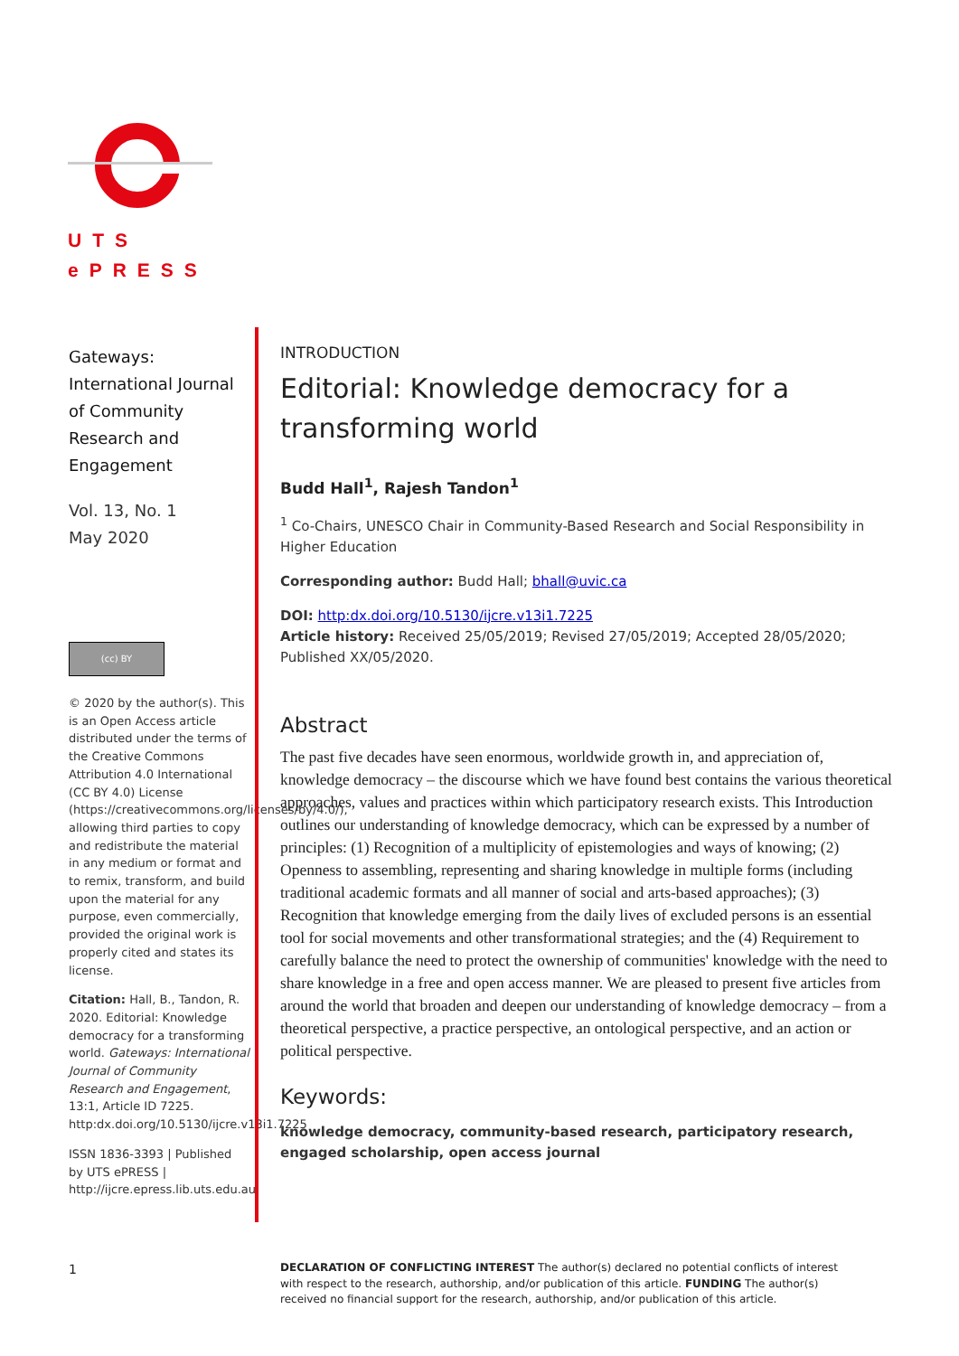UTS
ePRESS
Gateways:
International Journal of Community Research and Engagement
Vol. 13, No. 1
May 2020
(cc) BY
© 2020 by the author(s). This is an Open Access article distributed under the terms of the Creative Commons Attribution 4.0 International (CC BY 4.0) License (https://creativecommons.org/licenses/by/4.0/), allowing third parties to copy and redistribute the material in any medium or format and to remix, transform, and build upon the material for any purpose, even commercially, provided the original work is properly cited and states its license.
Citation: Hall, B., Tandon, R. 2020. Editorial: Knowledge democracy for a transforming world. Gateways: International Journal of Community Research and Engagement, 13:1, Article ID 7225. http:dx.doi.org/10.5130/ijcre.v13i1.7225
ISSN 1836-3393 | Published by UTS ePRESS | http://ijcre.epress.lib.uts.edu.au
INTRODUCTION
Editorial: Knowledge democracy for a transforming world
Budd Hall<sup>1</sup>, Rajesh Tandon<sup>1</sup>
<sup>1</sup> Co-Chairs, UNESCO Chair in Community-Based Research and Social Responsibility in Higher Education
Corresponding author: Budd Hall; bhall@uvic.ca
DOI: http:dx.doi.org/10.5130/ijcre.v13i1.7225
Article history: Received 25/05/2019; Revised 27/05/2019; Accepted 28/05/2020; Published XX/05/2020.
Abstract
The past five decades have seen enormous, worldwide growth in, and appreciation of, knowledge democracy – the discourse which we have found best contains the various theoretical approaches, values and practices within which participatory research exists. This Introduction outlines our understanding of knowledge democracy, which can be expressed by a number of principles: (1) Recognition of a multiplicity of epistemologies and ways of knowing; (2) Openness to assembling, representing and sharing knowledge in multiple forms (including traditional academic formats and all manner of social and arts-based approaches); (3) Recognition that knowledge emerging from the daily lives of excluded persons is an essential tool for social movements and other transformational strategies; and the (4) Requirement to carefully balance the need to protect the ownership of communities' knowledge with the need to share knowledge in a free and open access manner. We are pleased to present five articles from around the world that broaden and deepen our understanding of knowledge democracy – from a theoretical perspective, a practice perspective, an ontological perspective, and an action or political perspective.
Keywords:
knowledge democracy, community-based research, participatory research, engaged scholarship, open access journal
1
DECLARATION OF CONFLICTING INTEREST The author(s) declared no potential conflicts of interest with respect to the research, authorship, and/or publication of this article. FUNDING The author(s) received no financial support for the research, authorship, and/or publication of this article.